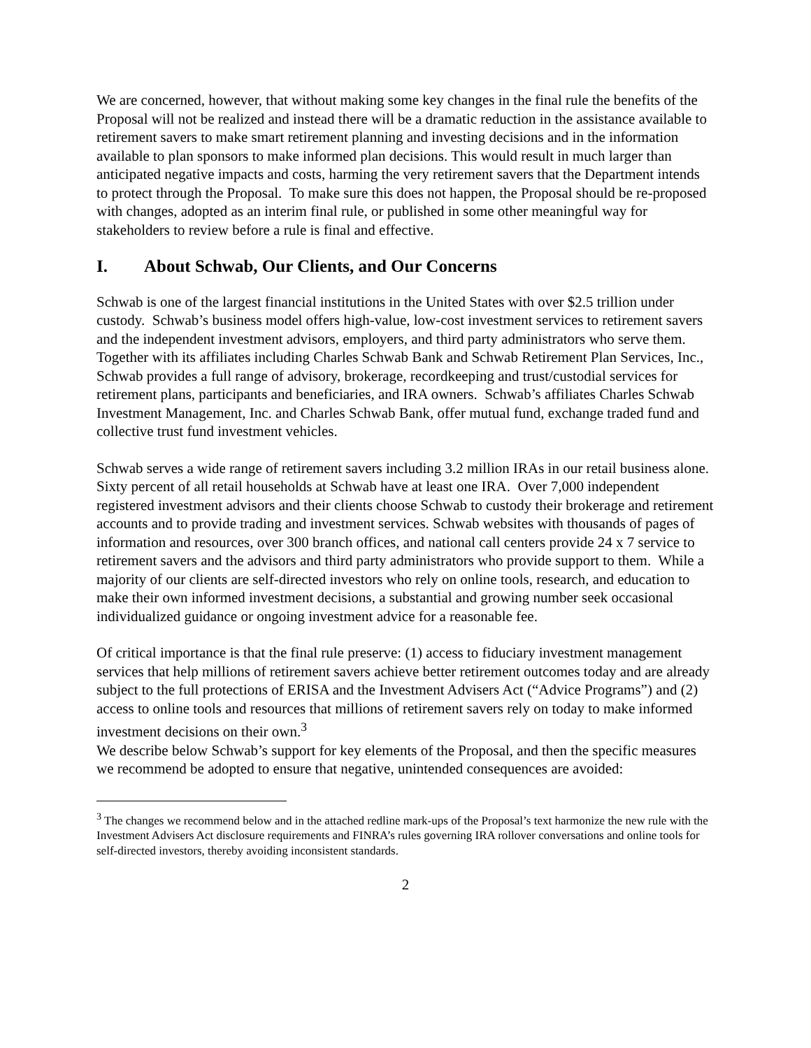We are concerned, however, that without making some key changes in the final rule the benefits of the Proposal will not be realized and instead there will be a dramatic reduction in the assistance available to retirement savers to make smart retirement planning and investing decisions and in the information available to plan sponsors to make informed plan decisions. This would result in much larger than anticipated negative impacts and costs, harming the very retirement savers that the Department intends to protect through the Proposal. To make sure this does not happen, the Proposal should be re-proposed with changes, adopted as an interim final rule, or published in some other meaningful way for stakeholders to review before a rule is final and effective.
I. About Schwab, Our Clients, and Our Concerns
Schwab is one of the largest financial institutions in the United States with over $2.5 trillion under custody. Schwab’s business model offers high-value, low-cost investment services to retirement savers and the independent investment advisors, employers, and third party administrators who serve them. Together with its affiliates including Charles Schwab Bank and Schwab Retirement Plan Services, Inc., Schwab provides a full range of advisory, brokerage, recordkeeping and trust/custodial services for retirement plans, participants and beneficiaries, and IRA owners. Schwab’s affiliates Charles Schwab Investment Management, Inc. and Charles Schwab Bank, offer mutual fund, exchange traded fund and collective trust fund investment vehicles.
Schwab serves a wide range of retirement savers including 3.2 million IRAs in our retail business alone. Sixty percent of all retail households at Schwab have at least one IRA. Over 7,000 independent registered investment advisors and their clients choose Schwab to custody their brokerage and retirement accounts and to provide trading and investment services. Schwab websites with thousands of pages of information and resources, over 300 branch offices, and national call centers provide 24 x 7 service to retirement savers and the advisors and third party administrators who provide support to them. While a majority of our clients are self-directed investors who rely on online tools, research, and education to make their own informed investment decisions, a substantial and growing number seek occasional individualized guidance or ongoing investment advice for a reasonable fee.
Of critical importance is that the final rule preserve: (1) access to fiduciary investment management services that help millions of retirement savers achieve better retirement outcomes today and are already subject to the full protections of ERISA and the Investment Advisers Act (“Advice Programs”) and (2) access to online tools and resources that millions of retirement savers rely on today to make informed investment decisions on their own.<sup>3</sup>
We describe below Schwab’s support for key elements of the Proposal, and then the specific measures we recommend be adopted to ensure that negative, unintended consequences are avoided:
<sup>3</sup> The changes we recommend below and in the attached redline mark-ups of the Proposal’s text harmonize the new rule with the Investment Advisers Act disclosure requirements and FINRA’s rules governing IRA rollover conversations and online tools for self-directed investors, thereby avoiding inconsistent standards.
2